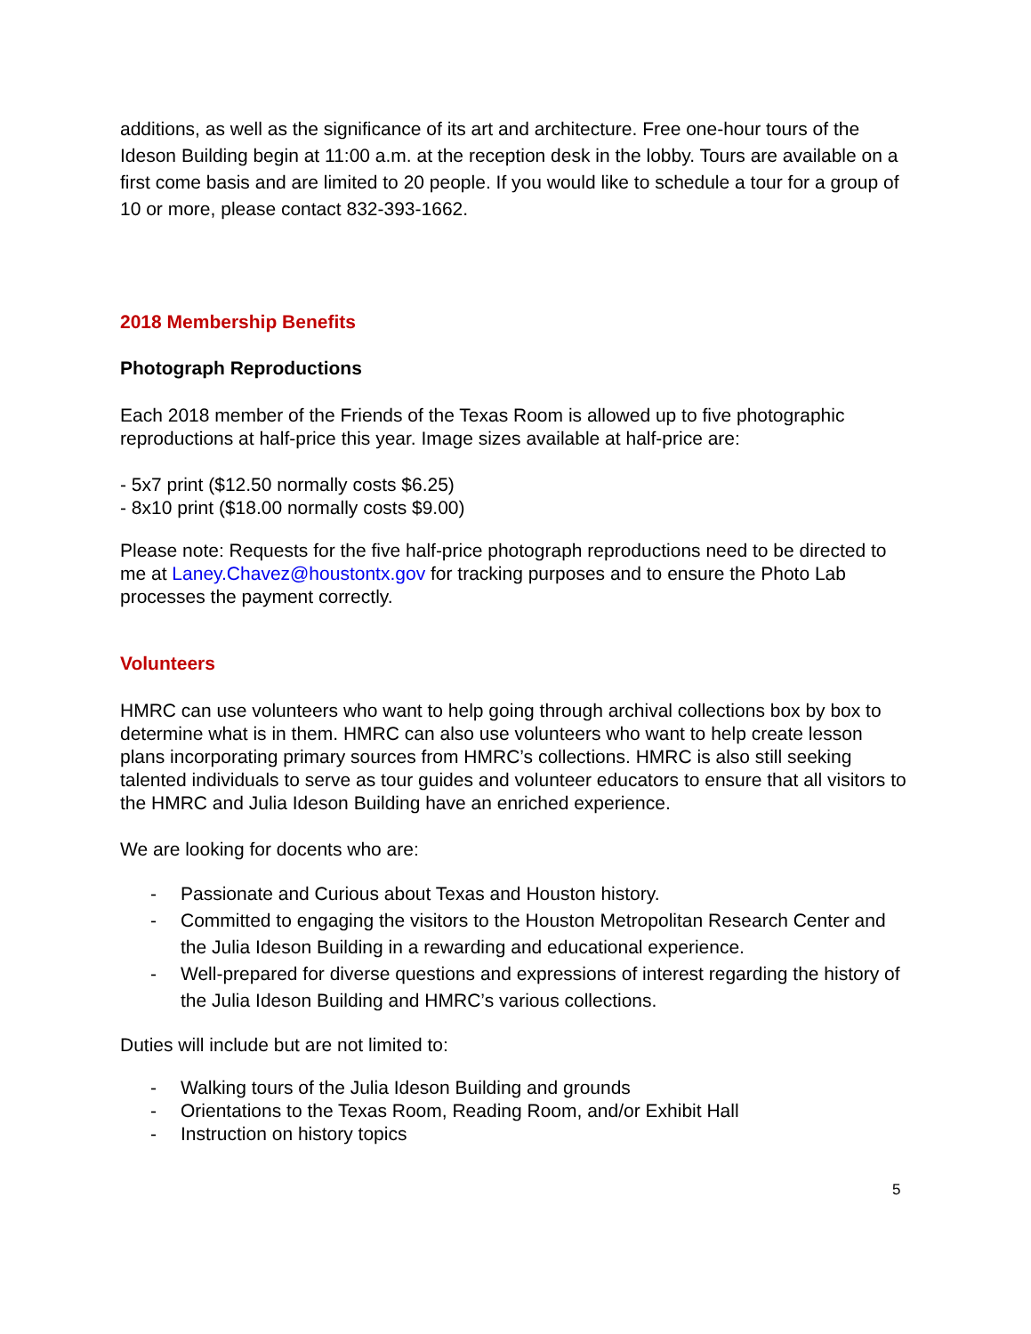additions, as well as the significance of its art and architecture. Free one-hour tours of the Ideson Building begin at 11:00 a.m. at the reception desk in the lobby. Tours are available on a first come basis and are limited to 20 people. If you would like to schedule a tour for a group of 10 or more, please contact 832-393-1662.
2018 Membership Benefits
Photograph Reproductions
Each 2018 member of the Friends of the Texas Room is allowed up to five photographic reproductions at half-price this year. Image sizes available at half-price are:
- 5x7 print ($12.50 normally costs $6.25)
- 8x10 print ($18.00 normally costs $9.00)
Please note: Requests for the five half-price photograph reproductions need to be directed to me at Laney.Chavez@houstontx.gov for tracking purposes and to ensure the Photo Lab processes the payment correctly.
Volunteers
HMRC can use volunteers who want to help going through archival collections box by box to determine what is in them. HMRC can also use volunteers who want to help create lesson plans incorporating primary sources from HMRC’s collections. HMRC is also still seeking talented individuals to serve as tour guides and volunteer educators to ensure that all visitors to the HMRC and Julia Ideson Building have an enriched experience.
We are looking for docents who are:
- Passionate and Curious about Texas and Houston history.
- Committed to engaging the visitors to the Houston Metropolitan Research Center and the Julia Ideson Building in a rewarding and educational experience.
- Well-prepared for diverse questions and expressions of interest regarding the history of the Julia Ideson Building and HMRC’s various collections.
Duties will include but are not limited to:
- Walking tours of the Julia Ideson Building and grounds
- Orientations to the Texas Room, Reading Room, and/or Exhibit Hall
- Instruction on history topics
5